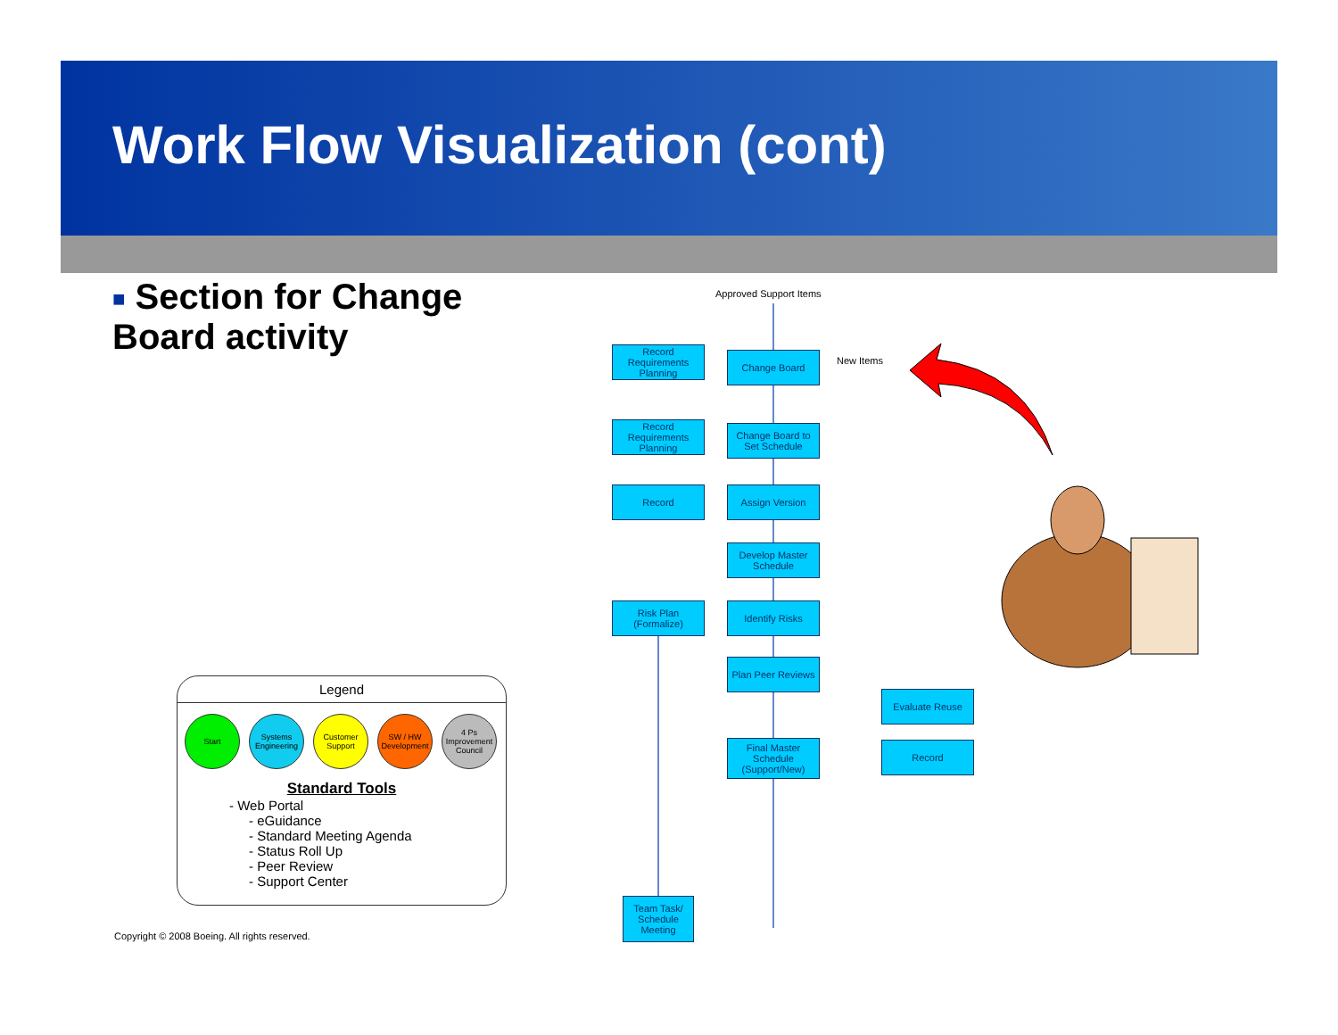Work Flow Visualization (cont)
■ Section for Change Board activity
Approved Support Items
Record Requirements Planning
Change Board New Items
Record Requirements Planning
Change Board to Set Schedule
Record Assign Version
Develop Master Schedule
Risk Plan (Formalize)
Identify Risks
Plan Peer Reviews
Evaluate Reuse
Final Master Schedule (Support/New)
Record
Team Task/ Schedule Meeting
Legend
Start Systems Engineering
Customer Support
SW / HW Development
4 Ps Improvement Council
Standard Tools
- Web Portal
- eGuidance
- Standard Meeting Agenda
- Status Roll Up
- Peer Review
- Support Center
Copyright © 2008 Boeing. All rights reserved.